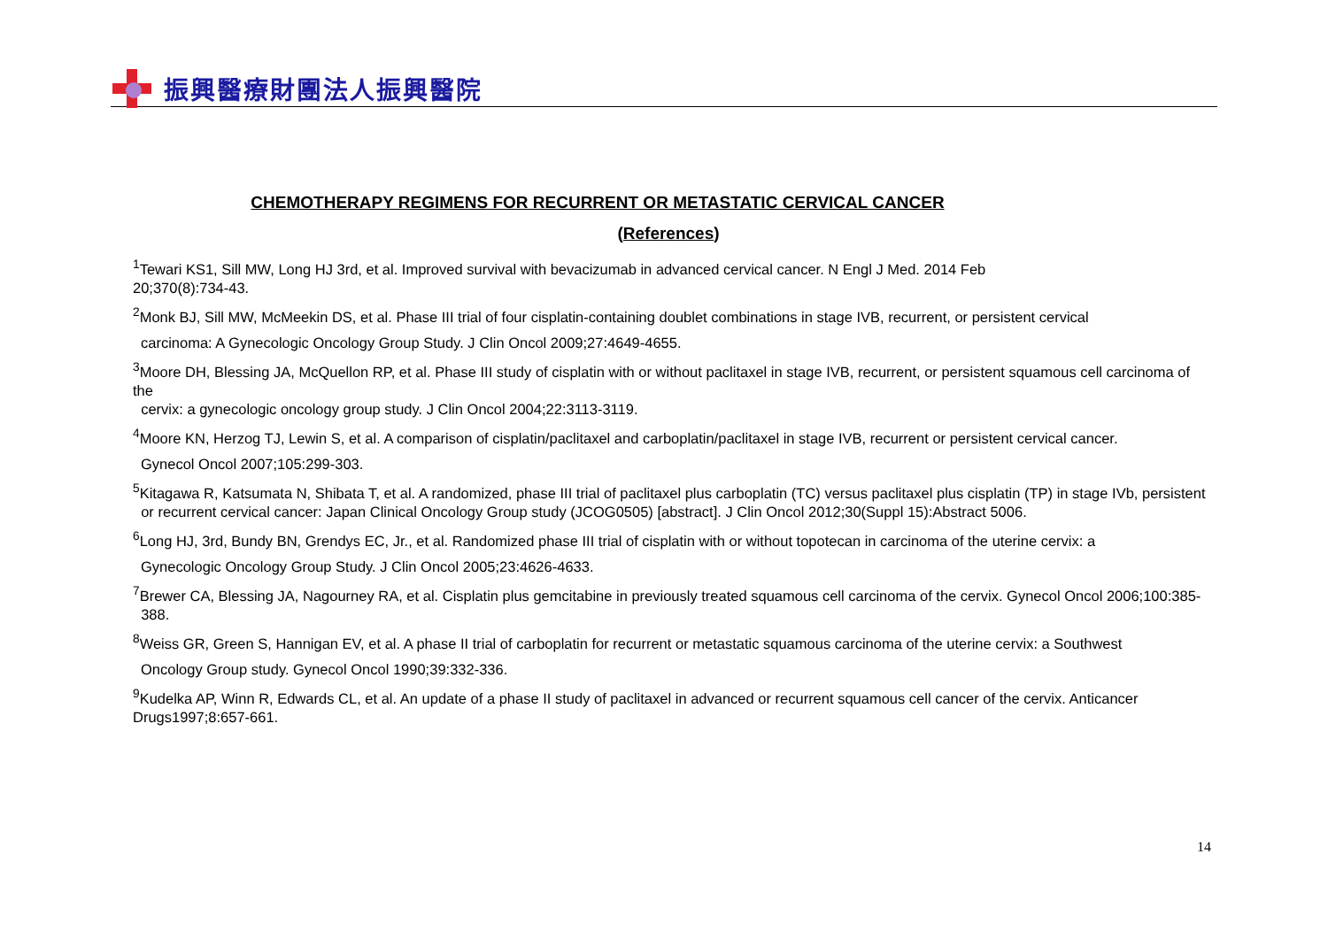振興醫療財團法人振興醫院
CHEMOTHERAPY REGIMENS FOR RECURRENT OR METASTATIC CERVICAL CANCER
(References)
<sup>1</sup> Tewari KS1, Sill MW, Long HJ 3rd, et al. Improved survival with bevacizumab in advanced cervical cancer. N Engl J Med. 2014 Feb
20;370(8):734-43.
<sup>2</sup> Monk BJ, Sill MW, McMeekin DS, et al. Phase III trial of four cisplatin-containing doublet combinations in stage IVB, recurrent, or persistent cervical
carcinoma: A Gynecologic Oncology Group Study. J Clin Oncol 2009;27:4649-4655.
<sup>3</sup> Moore DH, Blessing JA, McQuellon RP, et al. Phase III study of cisplatin with or without paclitaxel in stage IVB, recurrent, or persistent squamous cell carcinoma of the
cervix: a gynecologic oncology group study. J Clin Oncol 2004;22:3113-3119.
<sup>4</sup> Moore KN, Herzog TJ, Lewin S, et al. A comparison of cisplatin/paclitaxel and carboplatin/paclitaxel in stage IVB, recurrent or persistent cervical cancer.
Gynecol Oncol 2007;105:299-303.
<sup>5</sup> Kitagawa R, Katsumata N, Shibata T, et al. A randomized, phase III trial of paclitaxel plus carboplatin (TC) versus paclitaxel plus cisplatin (TP) in stage IVb, persistent
or recurrent cervical cancer: Japan Clinical Oncology Group study (JCOG0505) [abstract]. J Clin Oncol 2012;30(Suppl 15):Abstract 5006.
<sup>6</sup> Long HJ, 3rd, Bundy BN, Grendys EC, Jr., et al. Randomized phase III trial of cisplatin with or without topotecan in carcinoma of the uterine cervix: a
Gynecologic Oncology Group Study. J Clin Oncol 2005;23:4626-4633.
<sup>7</sup> Brewer CA, Blessing JA, Nagourney RA, et al. Cisplatin plus gemcitabine in previously treated squamous cell carcinoma of the cervix. Gynecol Oncol 2006;100:385-
388.
<sup>8</sup> Weiss GR, Green S, Hannigan EV, et al. A phase II trial of carboplatin for recurrent or metastatic squamous carcinoma of the uterine cervix: a Southwest
Oncology Group study. Gynecol Oncol 1990;39:332-336.
<sup>9</sup> Kudelka AP, Winn R, Edwards CL, et al. An update of a phase II study of paclitaxel in advanced or recurrent squamous cell cancer of the cervix. Anticancer Drugs1997;8:657-661.
14